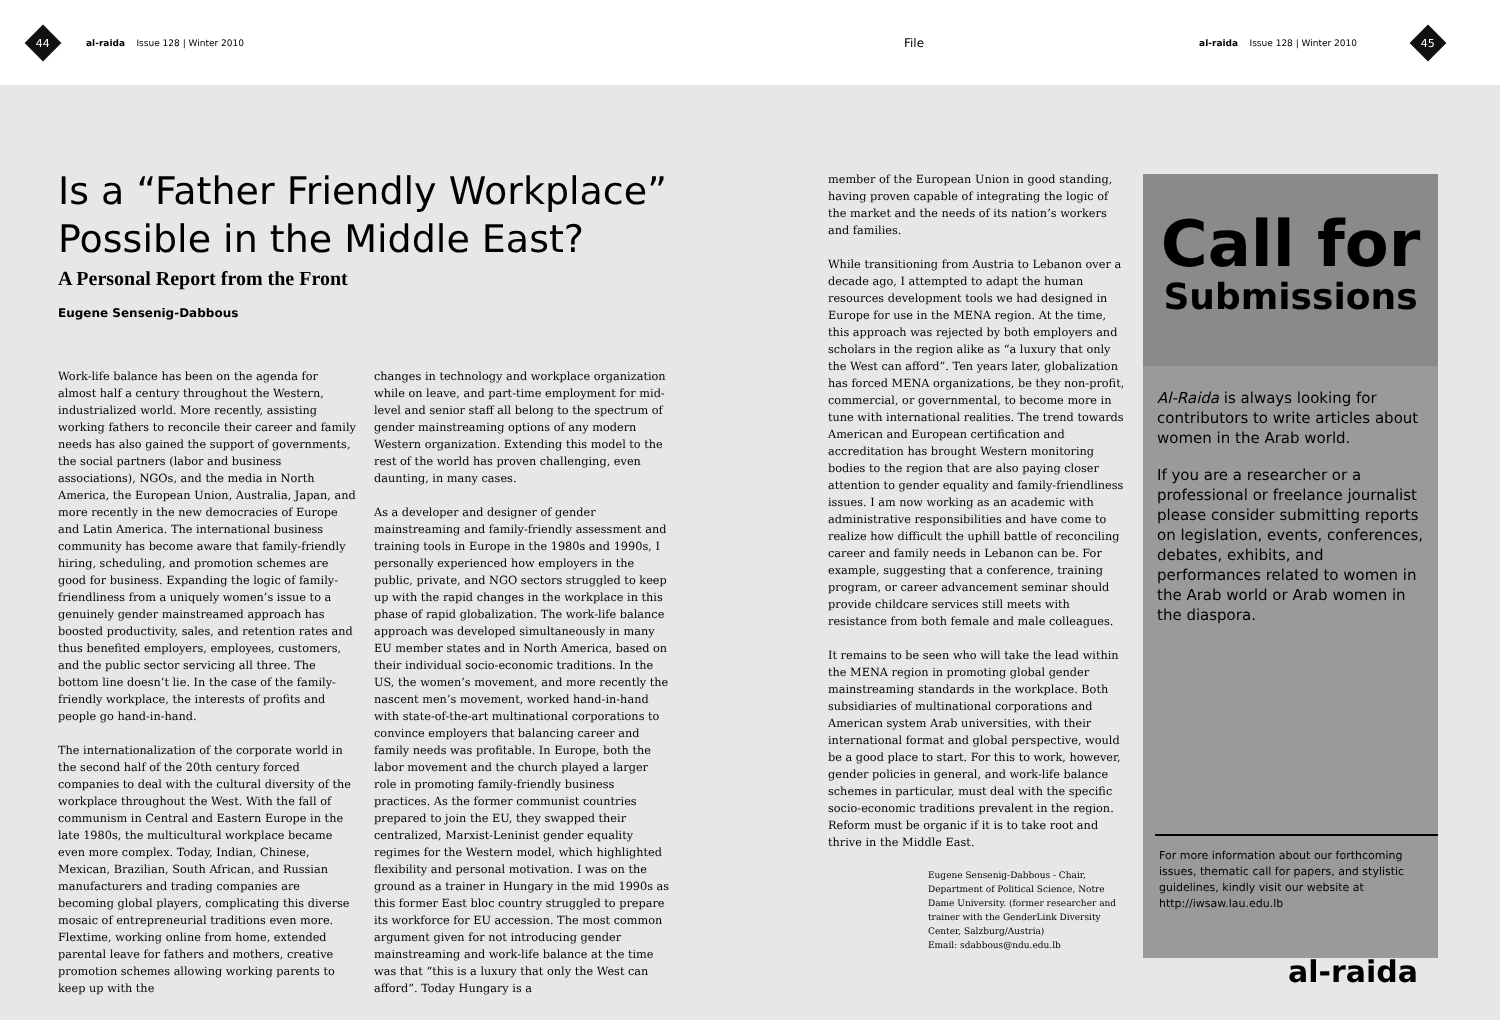44
al-raida Issue 128 | Winter 2010 File al-raida Issue 128 | Winter 2010
45
Is a “Father Friendly Workplace” Possible in the Middle East?
A Personal Report from the Front
Eugene Sensenig-Dabbous
Work-life balance has been on the agenda for almost half a century throughout the Western, industrialized world. More recently, assisting working fathers to reconcile their career and family needs has also gained the support of governments, the social partners (labor and business associations), NGOs, and the media in North America, the European Union, Australia, Japan, and more recently in the new democracies of Europe and Latin America. The international business community has become aware that family-friendly hiring, scheduling, and promotion schemes are good for business. Expanding the logic of family-friendliness from a uniquely women’s issue to a genuinely gender mainstreamed approach has boosted productivity, sales, and retention rates and thus benefited employers, employees, customers, and the public sector servicing all three. The bottom line doesn’t lie. In the case of the family-friendly workplace, the interests of profits and people go hand-in-hand.
The internationalization of the corporate world in the second half of the 20th century forced companies to deal with the cultural diversity of the workplace throughout the West. With the fall of communism in Central and Eastern Europe in the late 1980s, the multicultural workplace became even more complex. Today, Indian, Chinese, Mexican, Brazilian, South African, and Russian manufacturers and trading companies are becoming global players, complicating this diverse mosaic of entrepreneurial traditions even more. Flextime, working online from home, extended parental leave for fathers and mothers, creative promotion schemes allowing working parents to keep up with the
changes in technology and workplace organization while on leave, and part-time employment for mid-level and senior staff all belong to the spectrum of gender mainstreaming options of any modern Western organization. Extending this model to the rest of the world has proven challenging, even daunting, in many cases.
As a developer and designer of gender mainstreaming and family-friendly assessment and training tools in Europe in the 1980s and 1990s, I personally experienced how employers in the public, private, and NGO sectors struggled to keep up with the rapid changes in the workplace in this phase of rapid globalization. The work-life balance approach was developed simultaneously in many EU member states and in North America, based on their individual socio-economic traditions. In the US, the women’s movement, and more recently the nascent men’s movement, worked hand-in-hand with state-of-the-art multinational corporations to convince employers that balancing career and family needs was profitable. In Europe, both the labor movement and the church played a larger role in promoting family-friendly business practices. As the former communist countries prepared to join the EU, they swapped their centralized, Marxist-Leninist gender equality regimes for the Western model, which highlighted flexibility and personal motivation. I was on the ground as a trainer in Hungary in the mid 1990s as this former East bloc country struggled to prepare its workforce for EU accession. The most common argument given for not introducing gender mainstreaming and work-life balance at the time was that “this is a luxury that only the West can afford”. Today Hungary is a
member of the European Union in good standing, having proven capable of integrating the logic of the market and the needs of its nation’s workers and families.
While transitioning from Austria to Lebanon over a decade ago, I attempted to adapt the human resources development tools we had designed in Europe for use in the MENA region. At the time, this approach was rejected by both employers and scholars in the region alike as “a luxury that only the West can afford”. Ten years later, globalization has forced MENA organizations, be they non-profit, commercial, or governmental, to become more in tune with international realities. The trend towards American and European certification and accreditation has brought Western monitoring bodies to the region that are also paying closer attention to gender equality and family-friendliness issues. I am now working as an academic with administrative responsibilities and have come to realize how difficult the uphill battle of reconciling career and family needs in Lebanon can be. For example, suggesting that a conference, training program, or career advancement seminar should provide childcare services still meets with resistance from both female and male colleagues.
It remains to be seen who will take the lead within the MENA region in promoting global gender mainstreaming standards in the workplace. Both subsidiaries of multinational corporations and American system Arab universities, with their international format and global perspective, would be a good place to start. For this to work, however, gender policies in general, and work-life balance schemes in particular, must deal with the specific socio-economic traditions prevalent in the region. Reform must be organic if it is to take root and thrive in the Middle East.
Eugene Sensenig-Dabbous - Chair, Department of Political Science, Notre Dame University. (former researcher and trainer with the GenderLink Diversity Center, Salzburg/Austria)
Email: sdabbous@ndu.edu.lb
Call for
Submissions
Al-Raida is always looking for contributors to write articles about women in the Arab world.
If you are a researcher or a professional or freelance journalist please consider submitting reports on legislation, events, conferences, debates, exhibits, and performances related to women in the Arab world or Arab women in the diaspora.
For more information about our forthcoming issues, thematic call for papers, and stylistic guidelines, kindly visit our website at http://iwsaw.lau.edu.lb
al-raida